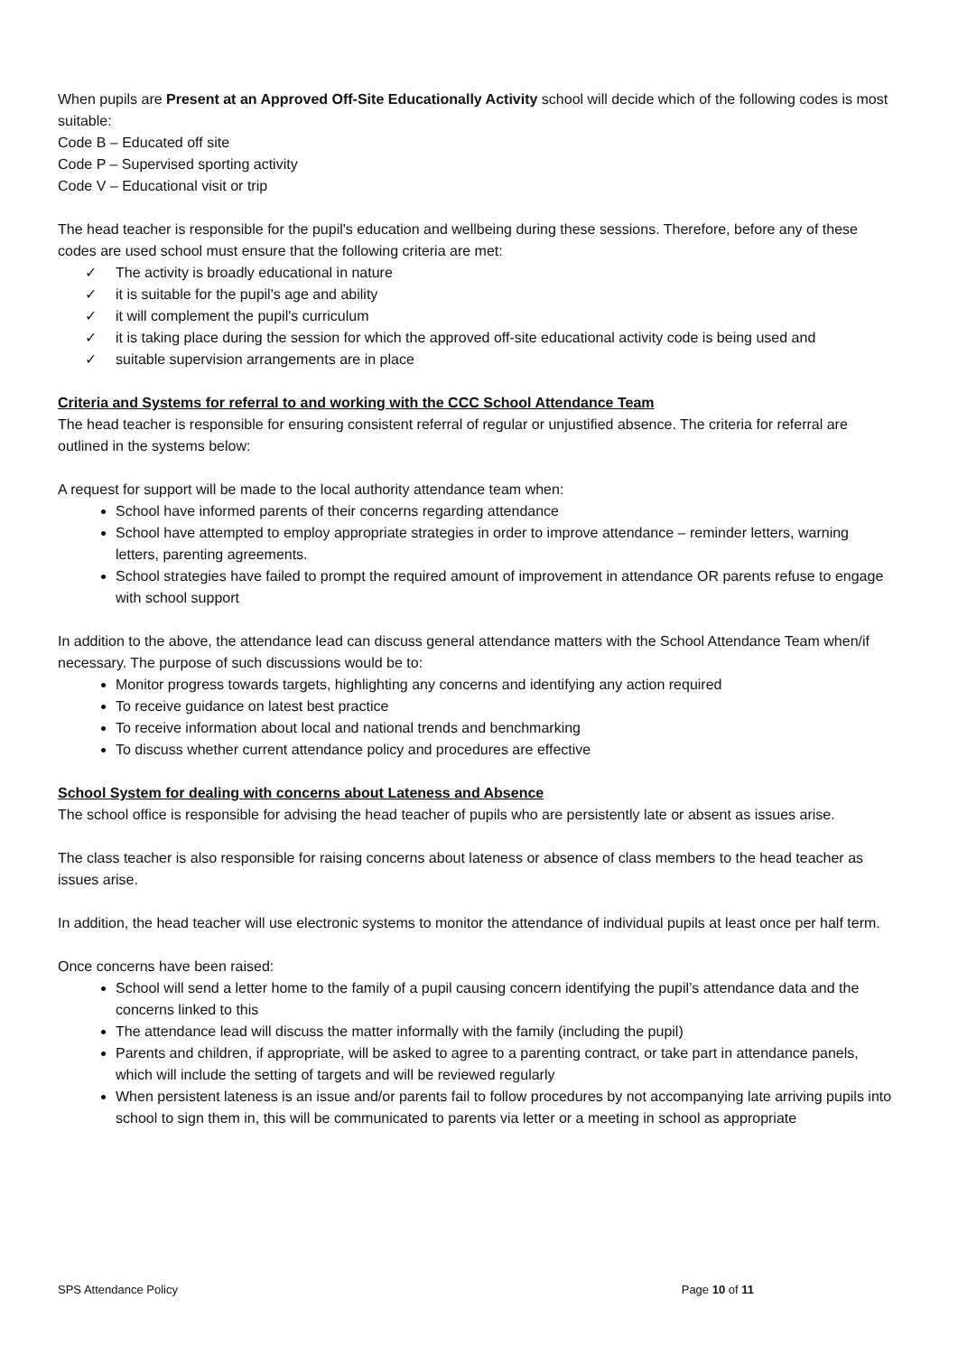When pupils are Present at an Approved Off-Site Educationally Activity school will decide which of the following codes is most suitable:
Code B – Educated off site
Code P – Supervised sporting activity
Code V – Educational visit or trip
The head teacher is responsible for the pupil's education and wellbeing during these sessions. Therefore, before any of these codes are used school must ensure that the following criteria are met:
✓ The activity is broadly educational in nature
✓ it is suitable for the pupil's age and ability
✓ it will complement the pupil's curriculum
✓ it is taking place during the session for which the approved off-site educational activity code is being used and
✓ suitable supervision arrangements are in place
Criteria and Systems for referral to and working with the CCC School Attendance Team
The head teacher is responsible for ensuring consistent referral of regular or unjustified absence. The criteria for referral are outlined in the systems below:
A request for support will be made to the local authority attendance team when:
School have informed parents of their concerns regarding attendance
School have attempted to employ appropriate strategies in order to improve attendance – reminder letters, warning letters, parenting agreements.
School strategies have failed to prompt the required amount of improvement in attendance OR parents refuse to engage with school support
In addition to the above, the attendance lead can discuss general attendance matters with the School Attendance Team when/if necessary. The purpose of such discussions would be to:
Monitor progress towards targets, highlighting any concerns and identifying any action required
To receive guidance on latest best practice
To receive information about local and national trends and benchmarking
To discuss whether current attendance policy and procedures are effective
School System for dealing with concerns about Lateness and Absence
The school office is responsible for advising the head teacher of pupils who are persistently late or absent as issues arise.
The class teacher is also responsible for raising concerns about lateness or absence of class members to the head teacher as issues arise.
In addition, the head teacher will use electronic systems to monitor the attendance of individual pupils at least once per half term.
Once concerns have been raised:
School will send a letter home to the family of a pupil causing concern identifying the pupil’s attendance data and the concerns linked to this
The attendance lead will discuss the matter informally with the family (including the pupil)
Parents and children, if appropriate, will be asked to agree to a parenting contract, or take part in attendance panels, which will include the setting of targets and will be reviewed regularly
When persistent lateness is an issue and/or parents fail to follow procedures by not accompanying late arriving pupils into school to sign them in, this will be communicated to parents via letter or a meeting in school as appropriate
SPS Attendance Policy Page 10 of 11